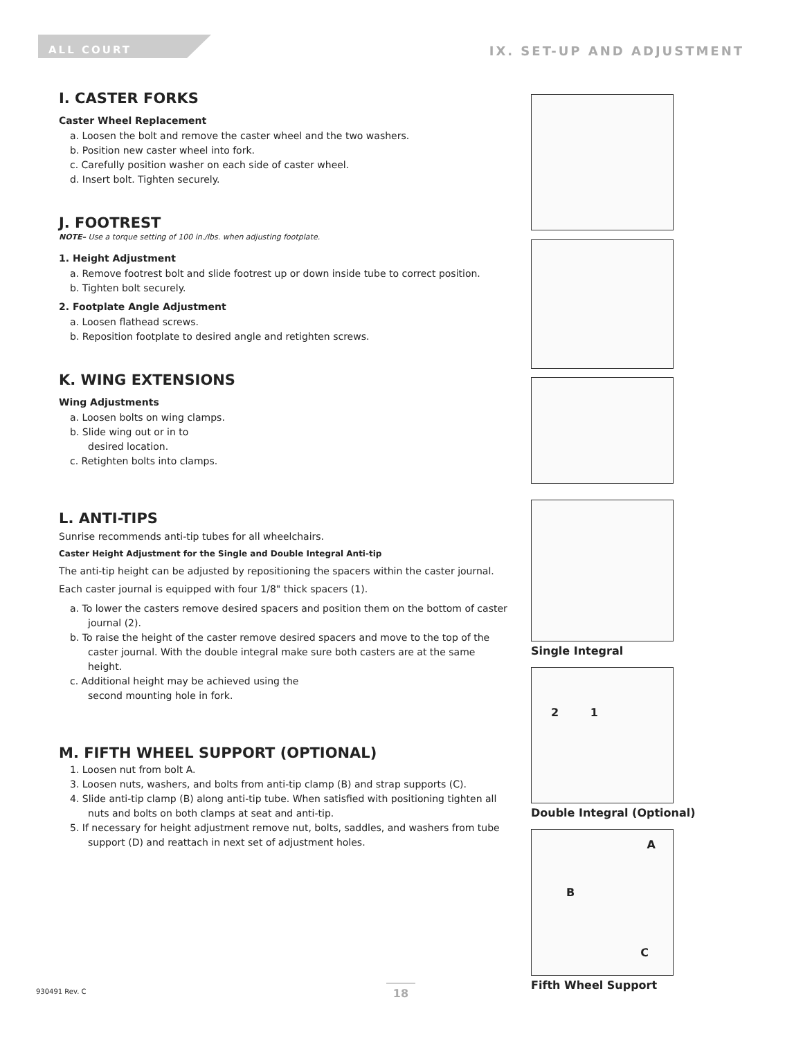ALL COURT IX. SET-UP AND ADJUSTMENT
I. CASTER FORKS
Caster Wheel Replacement
a. Loosen the bolt and remove the caster wheel and the two washers.
b. Position new caster wheel into fork.
c. Carefully position washer on each side of caster wheel.
d. Insert bolt. Tighten securely.
J. FOOTREST
NOTE– Use a torque setting of 100 in./lbs. when adjusting footplate.
1. Height Adjustment
a. Remove footrest bolt and slide footrest up or down inside tube to correct position.
b. Tighten bolt securely.
2. Footplate Angle Adjustment
a. Loosen flathead screws.
b. Reposition footplate to desired angle and retighten screws.
K. WING EXTENSIONS
Wing Adjustments
a. Loosen bolts on wing clamps.
b. Slide wing out or in to
desired location.
c. Retighten bolts into clamps.
L. ANTI-TIPS
Sunrise recommends anti-tip tubes for all wheelchairs.
Caster Height Adjustment for the Single and Double Integral Anti-tip
The anti-tip height can be adjusted by repositioning the spacers within the caster journal.
Each caster journal is equipped with four 1/8" thick spacers (1).
a. To lower the casters remove desired spacers and position them on the bottom of caster journal (2).
b. To raise the height of the caster remove desired spacers and move to the top of the caster journal. With the double integral make sure both casters are at the same height.
c. Additional height may be achieved using the
second mounting hole in fork.
M. FIFTH WHEEL SUPPORT (OPTIONAL)
1. Loosen nut from bolt A.
3. Loosen nuts, washers, and bolts from anti-tip clamp (B) and strap supports (C).
4. Slide anti-tip clamp (B) along anti-tip tube. When satisfied with positioning tighten all nuts and bolts on both clamps at seat and anti-tip.
5. If necessary for height adjustment remove nut, bolts, saddles, and washers from tube support (D) and reattach in next set of adjustment holes.
Single Integral
2 1
Double Integral (Optional)
A
B
C
Fifth Wheel Support
930491 Rev. C 18